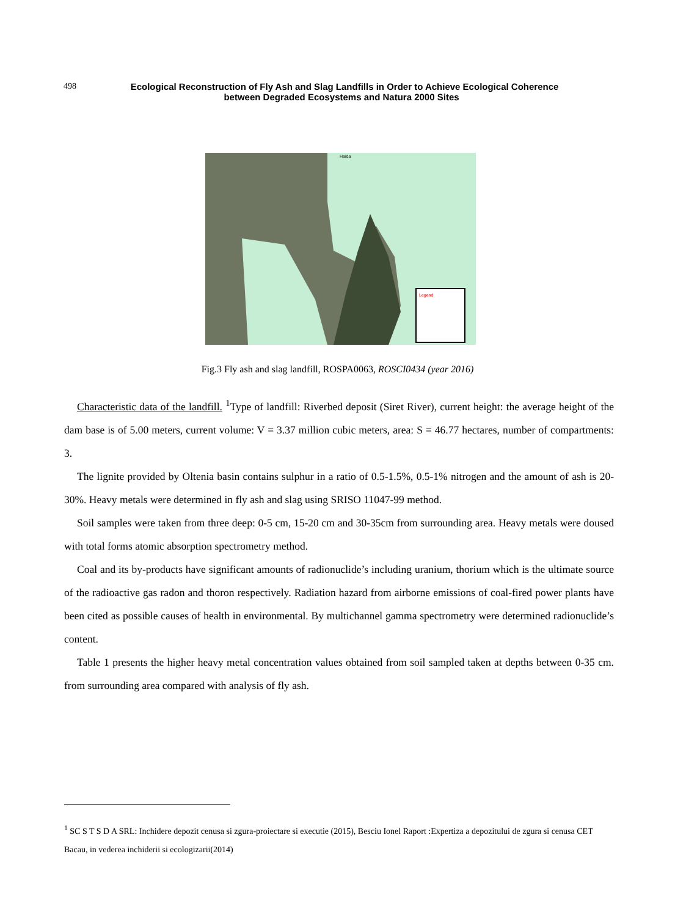498
Ecological Reconstruction of Fly Ash and Slag Landfills in Order to Achieve Ecological Coherence
between Degraded Ecosystems and Natura 2000 Sites
Legend
Haida
Fig.3 Fly ash and slag landfill, ROSPA0063, ROSCI0434 (year 2016)
Characteristic data of the landfill. <sup>1</sup>Type of landfill: Riverbed deposit (Siret River), current height: the average height of the dam base is of 5.00 meters, current volume: V = 3.37 million cubic meters, area: S = 46.77 hectares, number of compartments: 3.
The lignite provided by Oltenia basin contains sulphur in a ratio of 0.5-1.5%, 0.5-1% nitrogen and the amount of ash is 20-30%. Heavy metals were determined in fly ash and slag using SRISO 11047-99 method.
Soil samples were taken from three deep: 0-5 cm, 15-20 cm and 30-35cm from surrounding area. Heavy metals were doused with total forms atomic absorption spectrometry method.
Coal and its by-products have significant amounts of radionuclide’s including uranium, thorium which is the ultimate source of the radioactive gas radon and thoron respectively. Radiation hazard from airborne emissions of coal-fired power plants have been cited as possible causes of health in environmental. By multichannel gamma spectrometry were determined radionuclide’s content.
Table 1 presents the higher heavy metal concentration values obtained from soil sampled taken at depths between 0-35 cm. from surrounding area compared with analysis of fly ash.
<sup>1</sup> SC S T S D A SRL: Inchidere depozit cenusa si zgura-proiectare si executie (2015), Besciu Ionel Raport :Expertiza a depozitului de zgura si cenusa CET Bacau, in vederea inchiderii si ecologizarii(2014)